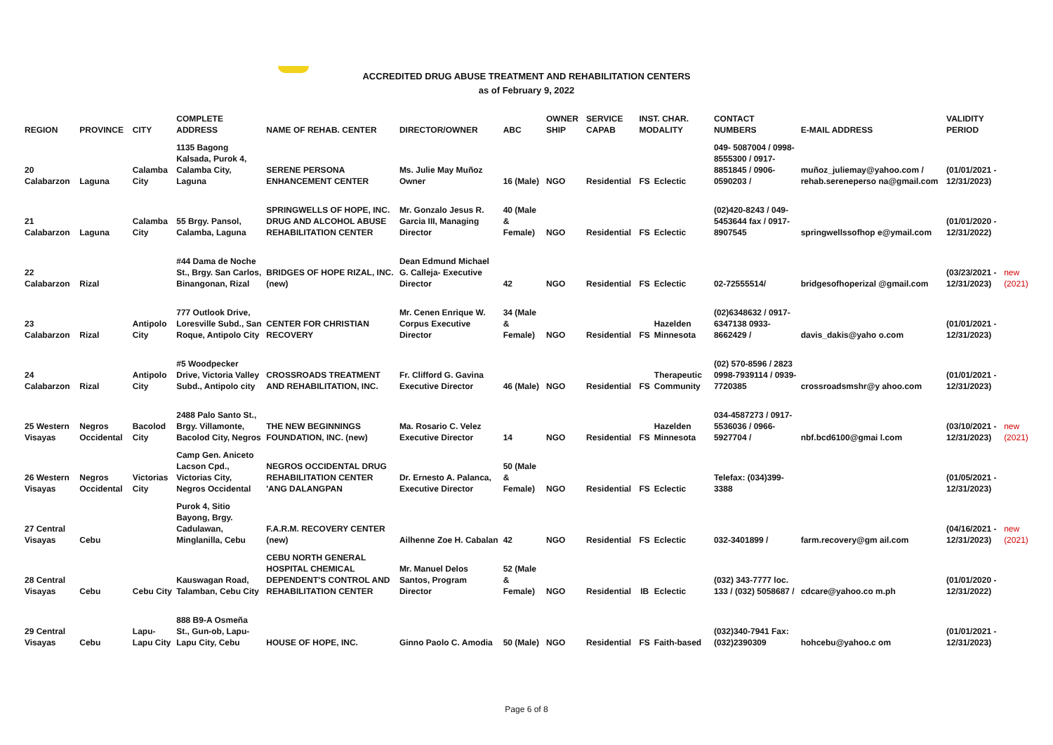ACCREDITED DRUG ABUSE TREATMENT AND REHABILITATION CENTERS
as of February 9, 2022
| REGION | PROVINCE | CITY | COMPLETE ADDRESS | NAME OF REHAB. CENTER | DIRECTOR/OWNER | ABC | OWNER SHIP | SERVICE CAPAB | INST. CHAR. MODALITY | | CONTACT NUMBERS | E-MAIL ADDRESS | VALIDITY PERIOD | |
| --- | --- | --- | --- | --- | --- | --- | --- | --- | --- | --- | --- | --- | --- | --- |
| 20 Calabarzon | Laguna | Calamba City | 1135 Bagong Kalsada, Purok 4, Calamba City, Laguna | SERENE PERSONA ENHANCEMENT CENTER | Ms. Julie May Muñoz Owner | 16 (Male) | NGO | Residential | FS | Eclectic | 049- 5087004 / 0998-8555300 / 0917-8851845 / 0906-0590203 / | muñoz_juliemay@yahoo.com / rehab.sereneperso na@gmail.com | (01/01/2021 - 12/31/2023) | |
| 21 Calabarzon | Laguna | Calamba City | 55 Brgy. Pansol, Calamba, Laguna | SPRINGWELLS OF HOPE, INC. DRUG AND ALCOHOL ABUSE REHABILITATION CENTER | Mr. Gonzalo Jesus R. Garcia III, Managing Director | 40 (Male & Female) | NGO | Residential | FS | Eclectic | (02)420-8243 / 049-5453644 fax / 0917-8907545 | springwellssofhop e@ymail.com | (01/01/2020 - 12/31/2022) | |
| 22 Calabarzon | Rizal | | #44 Dama de Noche St., Brgy. San Carlos, Binangonan, Rizal | BRIDGES OF HOPE RIZAL, INC. (new) | Dean Edmund Michael G. Calleja- Executive Director | 42 | NGO | Residential | FS | Eclectic | 02-72555514/ | bridgesofhoperizal @gmail.com | (03/23/2021 - 12/31/2023) | new (2021) |
| 23 Calabarzon | Rizal | Antipolo City | 777 Outlook Drive, Loresville Subd., San Roque, Antipolo City | CENTER FOR CHRISTIAN RECOVERY | Mr. Cenen Enrique W. Corpus Executive Director | 34 (Male & Female) | NGO | Residential | FS | Hazelden Minnesota | (02)6348632 / 0917-6347138 0933-8662429 / | davis_dakis@yaho o.com | (01/01/2021 - 12/31/2023) | |
| 24 Calabarzon | Rizal | Antipolo City | #5 Woodpecker Drive, Victoria Valley Subd., Antipolo city | CROSSROADS TREATMENT AND REHABILITATION, INC. | Fr. Clifford G. Gavina Executive Director | 46 (Male) | NGO | Residential | FS | Therapeutic Community | (02) 570-8596 / 2823 0998-7939114 / 0939-7720385 | crossroadsmshr@y ahoo.com | (01/01/2021 - 12/31/2023) | |
| 25 Western Visayas | Negros Occidental | Bacolod City | 2488 Palo Santo St., Brgy. Villamonte, Bacolod City, Negros | THE NEW BEGINNINGS FOUNDATION, INC. (new) | Ma. Rosario C. Velez Executive Director | 14 | NGO | Residential | FS | Hazelden Minnesota | 034-4587273 / 0917-5536036 / 0966-5927704 / | nbf.bcd6100@gmai l.com | (03/10/2021 - 12/31/2023) | new (2021) |
| 26 Western Visayas | Negros Occidental | Victorias City | Camp Gen. Aniceto Lacson Cpd., Victorias City, Negros Occidental | NEGROS OCCIDENTAL DRUG REHABILITATION CENTER 'ANG DALANGPAN | Dr. Ernesto A. Palanca, Executive Director | 50 (Male & Female) | NGO | Residential | FS | Eclectic | Telefax: (034)399-3388 | | (01/05/2021 - 12/31/2023) | |
| 27 Central Visayas | Cebu | | Purok 4, Sitio Bayong, Brgy. Cadulawan, Minglanilla, Cebu | F.A.R.M. RECOVERY CENTER (new) | Ailhenne Zoe H. Cabalan | 42 | NGO | Residential | FS | Eclectic | 032-3401899 / | farm.recovery@gm ail.com | (04/16/2021 - 12/31/2023) | new (2021) |
| 28 Central Visayas | Cebu | Cebu City | Kauswagan Road, Talamban, Cebu City | CEBU NORTH GENERAL HOSPITAL CHEMICAL DEPENDENT'S CONTROL AND REHABILITATION CENTER | Mr. Manuel Delos Santos, Program Director | 52 (Male & Female) | NGO | Residential | IB | Eclectic | (032) 343-7777 loc. 133 / (032) 5058687 / | cdcare@yahoo.co m.ph | (01/01/2020 - 12/31/2022) | |
| 29 Central Visayas | Cebu | Lapu-Lapu City | 888 B9-A Osmeña St., Gun-ob, Lapu-Lapu City, Cebu | HOUSE OF HOPE, INC. | Ginno Paolo C. Amodia | 50 (Male) | NGO | Residential | FS | Faith-based | (032)340-7941 Fax: (032)2390309 | hohcebu@yahoo.c om | (01/01/2021 - 12/31/2023) | |
Page 6 of 8